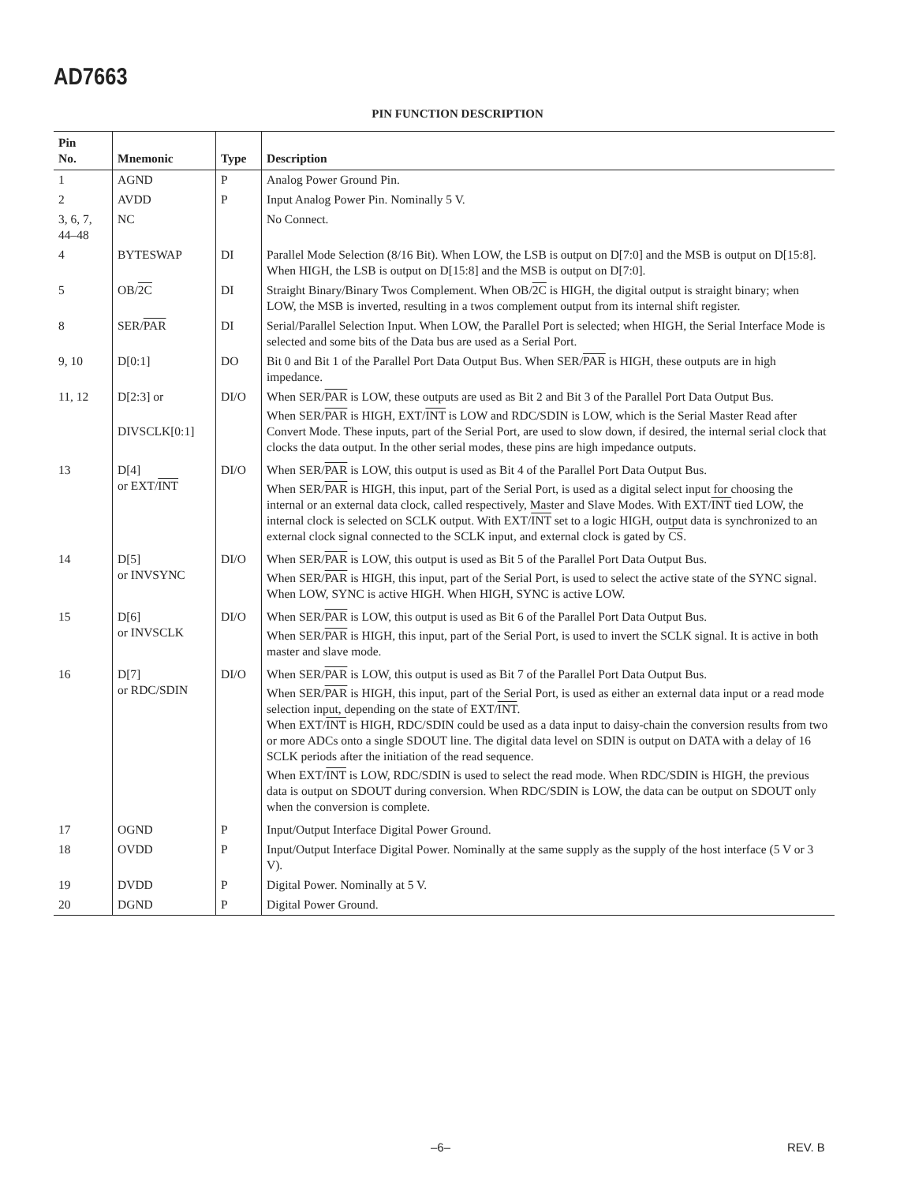AD7663
PIN FUNCTION DESCRIPTION
| Pin No. | Mnemonic | Type | Description |
| --- | --- | --- | --- |
| 1 | AGND | P | Analog Power Ground Pin. |
| 2 | AVDD | P | Input Analog Power Pin. Nominally 5 V. |
| 3, 6, 7, 44–48 | NC | | No Connect. |
| 4 | BYTESWAP | DI | Parallel Mode Selection (8/16 Bit). When LOW, the LSB is output on D[7:0] and the MSB is output on D[15:8]. When HIGH, the LSB is output on D[15:8] and the MSB is output on D[7:0]. |
| 5 | OB/ 2C | DI | Straight Binary/Binary Twos Complement. When OB/ 2C is HIGH, the digital output is straight binary; when LOW, the MSB is inverted, resulting in a twos complement output from its internal shift register. |
| 8 | SER/ PAR | DI | Serial/Parallel Selection Input. When LOW, the Parallel Port is selected; when HIGH, the Serial Interface Mode is selected and some bits of the Data bus are used as a Serial Port. |
| 9, 10 | D[0:1] | DO | Bit 0 and Bit 1 of the Parallel Port Data Output Bus. When SER/ PAR is HIGH, these outputs are in high impedance. |
| 11, 12 | D[2:3] or DIVSCLK[0:1] | DI/O | When SER/ PAR is LOW, these outputs are used as Bit 2 and Bit 3 of the Parallel Port Data Output Bus. When SER/ PAR is HIGH, EXT/ INT is LOW and RDC/SDIN is LOW, which is the Serial Master Read after Convert Mode. These inputs, part of the Serial Port, are used to slow down, if desired, the internal serial clock that clocks the data output. In the other serial modes, these pins are high impedance outputs. |
| 13 | D[4] or EXT/ INT | DI/O | When SER/ PAR is LOW, this output is used as Bit 4 of the Parallel Port Data Output Bus. When SER/ PAR is HIGH, this input, part of the Serial Port, is used as a digital select input for choosing the internal or an external data clock, called respectively, Master and Slave Modes. With EXT/ INT tied LOW, the internal clock is selected on SCLK output. With EXT/ INT set to a logic HIGH, output data is synchronized to an external clock signal connected to the SCLK input, and external clock is gated by CS . |
| 14 | D[5] or INVSYNC | DI/O | When SER/ PAR is LOW, this output is used as Bit 5 of the Parallel Port Data Output Bus. When SER/ PAR is HIGH, this input, part of the Serial Port, is used to select the active state of the SYNC signal. When LOW, SYNC is active HIGH. When HIGH, SYNC is active LOW. |
| 15 | D[6] or INVSCLK | DI/O | When SER/ PAR is LOW, this output is used as Bit 6 of the Parallel Port Data Output Bus. When SER/ PAR is HIGH, this input, part of the Serial Port, is used to invert the SCLK signal. It is active in both master and slave mode. |
| 16 | D[7] or RDC/SDIN | DI/O | When SER/ PAR is LOW, this output is used as Bit 7 of the Parallel Port Data Output Bus. When SER/ PAR is HIGH, this input, part of the Serial Port, is used as either an external data input or a read mode selection input, depending on the state of EXT/ INT . When EXT/ INT is HIGH, RDC/SDIN could be used as a data input to daisy-chain the conversion results from two or more ADCs onto a single SDOUT line. The digital data level on SDIN is output on DATA with a delay of 16 SCLK periods after the initiation of the read sequence. When EXT/ INT is LOW, RDC/SDIN is used to select the read mode. When RDC/SDIN is HIGH, the previous data is output on SDOUT during conversion. When RDC/SDIN is LOW, the data can be output on SDOUT only when the conversion is complete. |
| 17 | OGND | P | Input/Output Interface Digital Power Ground. |
| 18 | OVDD | P | Input/Output Interface Digital Power. Nominally at the same supply as the supply of the host interface (5 V or 3 V). |
| 19 | DVDD | P | Digital Power. Nominally at 5 V. |
| 20 | DGND | P | Digital Power Ground. |
–6– REV. B